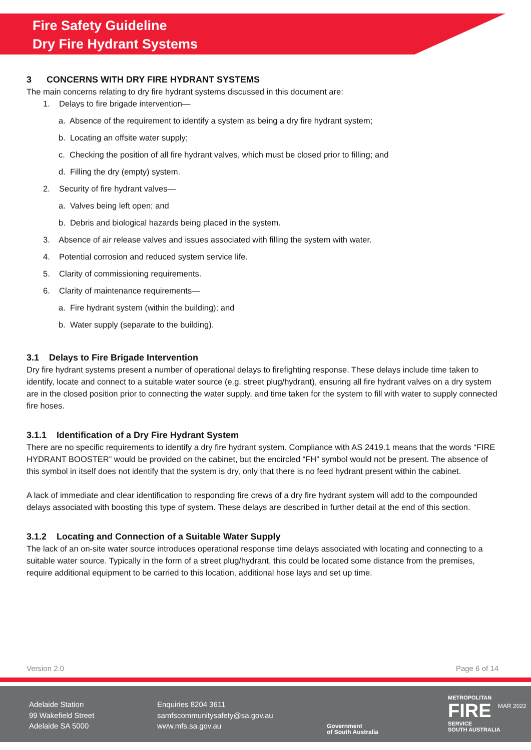Fire Safety Guideline
Dry Fire Hydrant Systems
3 CONCERNS WITH DRY FIRE HYDRANT SYSTEMS
The main concerns relating to dry fire hydrant systems discussed in this document are:
1. Delays to fire brigade intervention—
a. Absence of the requirement to identify a system as being a dry fire hydrant system;
b. Locating an offsite water supply;
c. Checking the position of all fire hydrant valves, which must be closed prior to filling; and
d. Filling the dry (empty) system.
2. Security of fire hydrant valves—
a. Valves being left open; and
b. Debris and biological hazards being placed in the system.
3. Absence of air release valves and issues associated with filling the system with water.
4. Potential corrosion and reduced system service life.
5. Clarity of commissioning requirements.
6. Clarity of maintenance requirements—
a. Fire hydrant system (within the building); and
b. Water supply (separate to the building).
3.1 Delays to Fire Brigade Intervention
Dry fire hydrant systems present a number of operational delays to firefighting response. These delays include time taken to identify, locate and connect to a suitable water source (e.g. street plug/hydrant), ensuring all fire hydrant valves on a dry system are in the closed position prior to connecting the water supply, and time taken for the system to fill with water to supply connected fire hoses.
3.1.1 Identification of a Dry Fire Hydrant System
There are no specific requirements to identify a dry fire hydrant system. Compliance with AS 2419.1 means that the words “FIRE HYDRANT BOOSTER” would be provided on the cabinet, but the encircled “FH” symbol would not be present. The absence of this symbol in itself does not identify that the system is dry, only that there is no feed hydrant present within the cabinet.
A lack of immediate and clear identification to responding fire crews of a dry fire hydrant system will add to the compounded delays associated with boosting this type of system. These delays are described in further detail at the end of this section.
3.1.2 Locating and Connection of a Suitable Water Supply
The lack of an on-site water source introduces operational response time delays associated with locating and connecting to a suitable water source. Typically in the form of a street plug/hydrant, this could be located some distance from the premises, require additional equipment to be carried to this location, additional hose lays and set up time.
Version 2.0 Page 6 of 14
Adelaide Station
99 Wakefield Street
Adelaide SA 5000
Enquiries 8204 3611
samfscommunitysafety@sa.gov.au
www.mfs.sa.gov.au
Government
of South Australia
METROPOLITAN
FIRE
SERVICE
SOUTH AUSTRALIA
MAR 2022